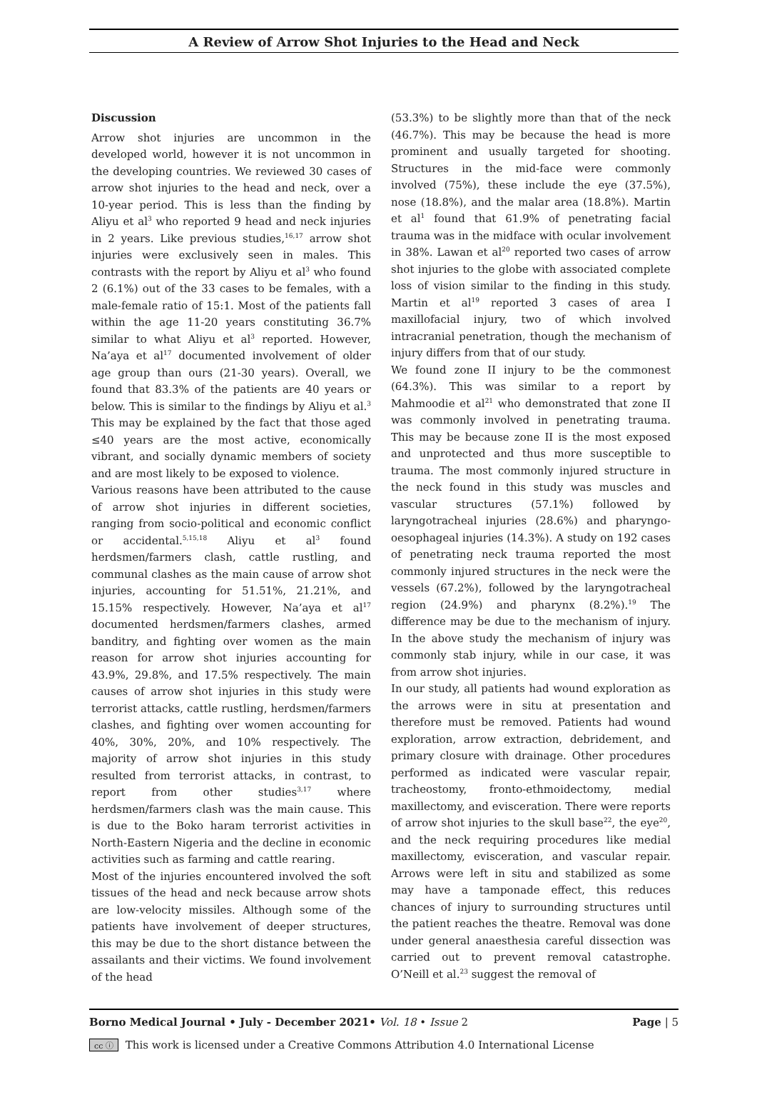A Review of Arrow Shot Injuries to the Head and Neck
Discussion
Arrow shot injuries are uncommon in the developed world, however it is not uncommon in the developing countries. We reviewed 30 cases of arrow shot injuries to the head and neck, over a 10-year period. This is less than the finding by Aliyu et al<sup>3</sup> who reported 9 head and neck injuries in 2 years. Like previous studies,<sup>16,17</sup> arrow shot injuries were exclusively seen in males. This contrasts with the report by Aliyu et al<sup>3</sup> who found 2 (6.1%) out of the 33 cases to be females, with a male-female ratio of 15:1. Most of the patients fall within the age 11-20 years constituting 36.7% similar to what Aliyu et al<sup>3</sup> reported. However, Na’aya et al<sup>17</sup> documented involvement of older age group than ours (21-30 years). Overall, we found that 83.3% of the patients are 40 years or below. This is similar to the findings by Aliyu et al.<sup>3</sup> This may be explained by the fact that those aged ≤40 years are the most active, economically vibrant, and socially dynamic members of society and are most likely to be exposed to violence.
Various reasons have been attributed to the cause of arrow shot injuries in different societies, ranging from socio-political and economic conflict or accidental.<sup>5,15,18</sup> Aliyu et al<sup>3</sup> found herdsmen/farmers clash, cattle rustling, and communal clashes as the main cause of arrow shot injuries, accounting for 51.51%, 21.21%, and 15.15% respectively. However, Na’aya et al<sup>17</sup> documented herdsmen/farmers clashes, armed banditry, and fighting over women as the main reason for arrow shot injuries accounting for 43.9%, 29.8%, and 17.5% respectively. The main causes of arrow shot injuries in this study were terrorist attacks, cattle rustling, herdsmen/farmers clashes, and fighting over women accounting for 40%, 30%, 20%, and 10% respectively. The majority of arrow shot injuries in this study resulted from terrorist attacks, in contrast, to report from other studies<sup>3,17</sup> where herdsmen/farmers clash was the main cause. This is due to the Boko haram terrorist activities in North-Eastern Nigeria and the decline in economic activities such as farming and cattle rearing.
Most of the injuries encountered involved the soft tissues of the head and neck because arrow shots are low-velocity missiles. Although some of the patients have involvement of deeper structures, this may be due to the short distance between the assailants and their victims. We found involvement of the head
(53.3%) to be slightly more than that of the neck (46.7%). This may be because the head is more prominent and usually targeted for shooting. Structures in the mid-face were commonly involved (75%), these include the eye (37.5%), nose (18.8%), and the malar area (18.8%). Martin et al<sup>1</sup> found that 61.9% of penetrating facial trauma was in the midface with ocular involvement in 38%. Lawan et al<sup>20</sup> reported two cases of arrow shot injuries to the globe with associated complete loss of vision similar to the finding in this study. Martin et al<sup>19</sup> reported 3 cases of area I maxillofacial injury, two of which involved intracranial penetration, though the mechanism of injury differs from that of our study.
We found zone II injury to be the commonest (64.3%). This was similar to a report by Mahmoodie et al<sup>21</sup> who demonstrated that zone II was commonly involved in penetrating trauma. This may be because zone II is the most exposed and unprotected and thus more susceptible to trauma. The most commonly injured structure in the neck found in this study was muscles and vascular structures (57.1%) followed by laryngotracheal injuries (28.6%) and pharyngo-oesophageal injuries (14.3%). A study on 192 cases of penetrating neck trauma reported the most commonly injured structures in the neck were the vessels (67.2%), followed by the laryngotracheal region (24.9%) and pharynx (8.2%).<sup>19</sup> The difference may be due to the mechanism of injury. In the above study the mechanism of injury was commonly stab injury, while in our case, it was from arrow shot injuries.
In our study, all patients had wound exploration as the arrows were in situ at presentation and therefore must be removed. Patients had wound exploration, arrow extraction, debridement, and primary closure with drainage. Other procedures performed as indicated were vascular repair, tracheostomy, fronto-ethmoidectomy, medial maxillectomy, and evisceration. There were reports of arrow shot injuries to the skull base<sup>22</sup>, the eye<sup>20</sup>, and the neck requiring procedures like medial maxillectomy, evisceration, and vascular repair. Arrows were left in situ and stabilized as some may have a tamponade effect, this reduces chances of injury to surrounding structures until the patient reaches the theatre. Removal was done under general anaesthesia careful dissection was carried out to prevent removal catastrophe. O’Neill et al.<sup>23</sup> suggest the removal of
Borno Medical Journal • July - December 2021• Vol. 18 • Issue 2 Page | 5
cc ⓘ This work is licensed under a Creative Commons Attribution 4.0 International License